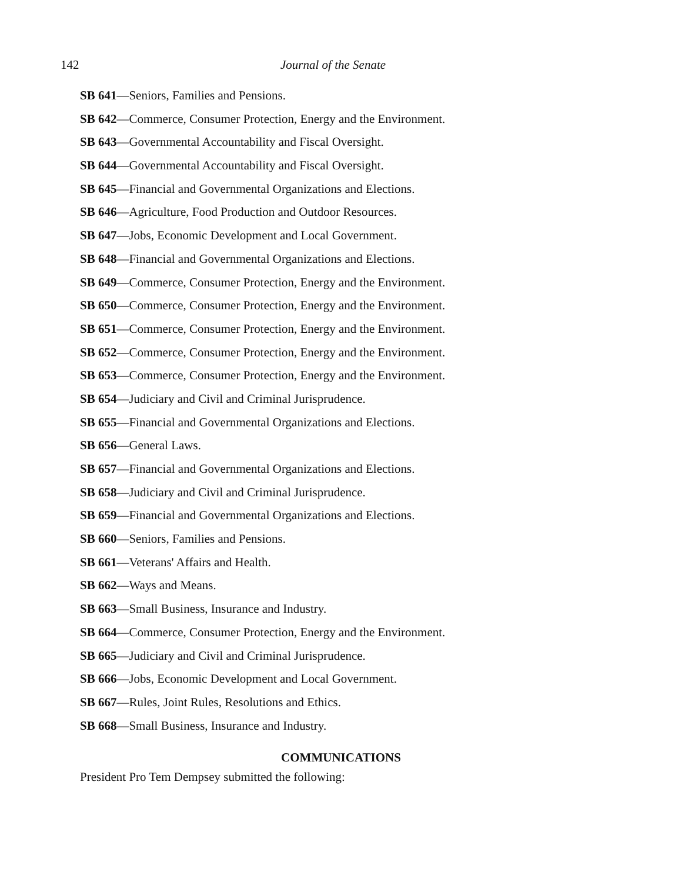142 Journal of the Senate
SB 641—Seniors, Families and Pensions.
SB 642—Commerce, Consumer Protection, Energy and the Environment.
SB 643—Governmental Accountability and Fiscal Oversight.
SB 644—Governmental Accountability and Fiscal Oversight.
SB 645—Financial and Governmental Organizations and Elections.
SB 646—Agriculture, Food Production and Outdoor Resources.
SB 647—Jobs, Economic Development and Local Government.
SB 648—Financial and Governmental Organizations and Elections.
SB 649—Commerce, Consumer Protection, Energy and the Environment.
SB 650—Commerce, Consumer Protection, Energy and the Environment.
SB 651—Commerce, Consumer Protection, Energy and the Environment.
SB 652—Commerce, Consumer Protection, Energy and the Environment.
SB 653—Commerce, Consumer Protection, Energy and the Environment.
SB 654—Judiciary and Civil and Criminal Jurisprudence.
SB 655—Financial and Governmental Organizations and Elections.
SB 656—General Laws.
SB 657—Financial and Governmental Organizations and Elections.
SB 658—Judiciary and Civil and Criminal Jurisprudence.
SB 659—Financial and Governmental Organizations and Elections.
SB 660—Seniors, Families and Pensions.
SB 661—Veterans' Affairs and Health.
SB 662—Ways and Means.
SB 663—Small Business, Insurance and Industry.
SB 664—Commerce, Consumer Protection, Energy and the Environment.
SB 665—Judiciary and Civil and Criminal Jurisprudence.
SB 666—Jobs, Economic Development and Local Government.
SB 667—Rules, Joint Rules, Resolutions and Ethics.
SB 668—Small Business, Insurance and Industry.
COMMUNICATIONS
President Pro Tem Dempsey submitted the following: